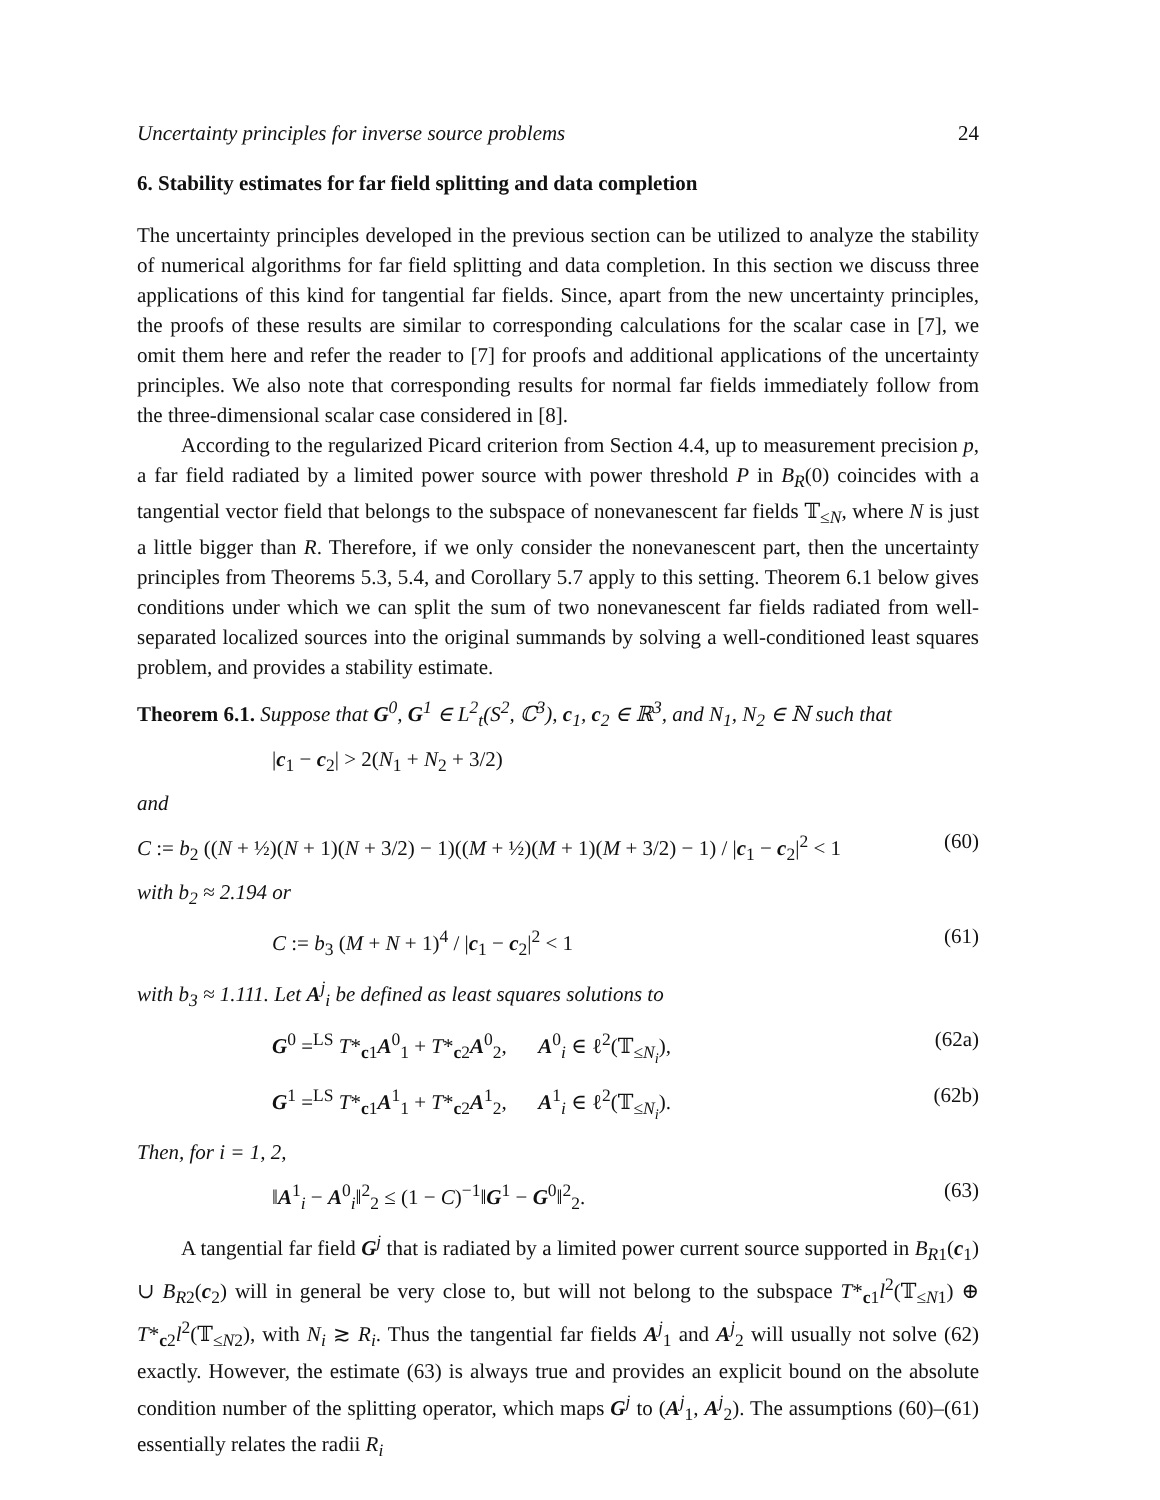Uncertainty principles for inverse source problems 24
6. Stability estimates for far field splitting and data completion
The uncertainty principles developed in the previous section can be utilized to analyze the stability of numerical algorithms for far field splitting and data completion. In this section we discuss three applications of this kind for tangential far fields. Since, apart from the new uncertainty principles, the proofs of these results are similar to corresponding calculations for the scalar case in [7], we omit them here and refer the reader to [7] for proofs and additional applications of the uncertainty principles. We also note that corresponding results for normal far fields immediately follow from the three-dimensional scalar case considered in [8].
According to the regularized Picard criterion from Section 4.4, up to measurement precision p, a far field radiated by a limited power source with power threshold P in B<sub>R</sub>(0) coincides with a tangential vector field that belongs to the subspace of nonevanescent far fields 𝕋<sub>≤N</sub>, where N is just a little bigger than R. Therefore, if we only consider the nonevanescent part, then the uncertainty principles from Theorems 5.3, 5.4, and Corollary 5.7 apply to this setting. Theorem 6.1 below gives conditions under which we can split the sum of two nonevanescent far fields radiated from well-separated localized sources into the original summands by solving a well-conditioned least squares problem, and provides a stability estimate.
Theorem 6.1. Suppose that G<sup>0</sup>, G<sup>1</sup> ∈ L<sup>2</sup><sub>t</sub>(S<sup>2</sup>, ℂ<sup>3</sup>), c<sub>1</sub>, c<sub>2</sub> ∈ ℝ<sup>3</sup>, and N<sub>1</sub>, N<sub>2</sub> ∈ ℕ such that
|c<sub>1</sub> − c<sub>2</sub>| > 2(N<sub>1</sub> + N<sub>2</sub> + 3/2)
and
C := b<sub>2</sub> ((N + ½)(N + 1)(N + 3/2) − 1)((M + ½)(M + 1)(M + 3/2) − 1) / |c<sub>1</sub> − c<sub>2</sub>|<sup>2</sup> < 1 (60)
with b<sub>2</sub> ≈ 2.194 or
C := b<sub>3</sub> (M + N + 1)<sup>4</sup> / |c<sub>1</sub> − c<sub>2</sub>|<sup>2</sup> < 1 (61)
with b<sub>3</sub> ≈ 1.111. Let A<sup>j</sup><sub>i</sub> be defined as least squares solutions to
G<sup>0</sup> =<sup>LS</sup> T*<sub>c1</sub>A<sup>0</sup><sub>1</sub> + T*<sub>c2</sub>A<sup>0</sup><sub>2</sub>, A<sup>0</sup><sub>i</sub> ∈ ℓ<sup>2</sup>(𝕋<sub>≤N<sub>i</sub></sub>), (62a)
G<sup>1</sup> =<sup>LS</sup> T*<sub>c1</sub>A<sup>1</sup><sub>1</sub> + T*<sub>c2</sub>A<sup>1</sup><sub>2</sub>, A<sup>1</sup><sub>i</sub> ∈ ℓ<sup>2</sup>(𝕋<sub>≤N<sub>i</sub></sub>). (62b)
Then, for i = 1, 2,
‖A<sup>1</sup><sub>i</sub> − A<sup>0</sup><sub>i</sub>‖<sup>2</sup><sub>2</sub> ≤ (1 − C)<sup>−1</sup>‖G<sup>1</sup> − G<sup>0</sup>‖<sup>2</sup><sub>2</sub>. (63)
A tangential far field G<sup>j</sup> that is radiated by a limited power current source supported in B<sub>R1</sub>(c<sub>1</sub>) ∪ B<sub>R2</sub>(c<sub>2</sub>) will in general be very close to, but will not belong to the subspace T*<sub>c1</sub>l<sup>2</sup>(𝕋<sub>≤N1</sub>) ⊕ T*<sub>c2</sub>l<sup>2</sup>(𝕋<sub>≤N2</sub>), with N<sub>i</sub> ≳ R<sub>i</sub>. Thus the tangential far fields A<sup>j</sup><sub>1</sub> and A<sup>j</sup><sub>2</sub> will usually not solve (62) exactly. However, the estimate (63) is always true and provides an explicit bound on the absolute condition number of the splitting operator, which maps G<sup>j</sup> to (A<sup>j</sup><sub>1</sub>, A<sup>j</sup><sub>2</sub>). The assumptions (60)–(61) essentially relates the radii R<sub>i</sub>